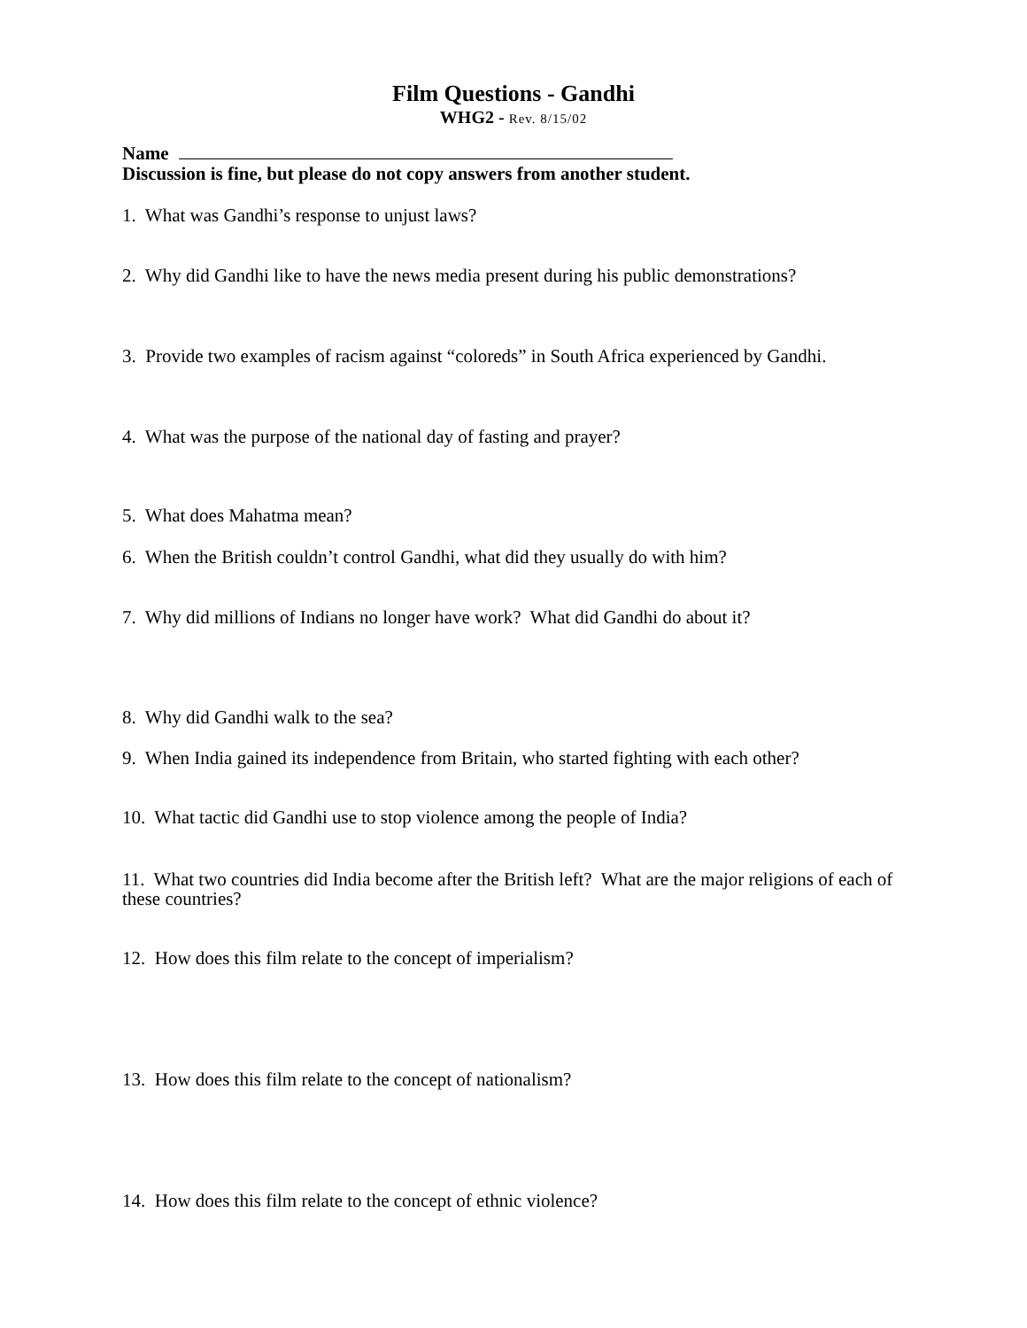Film Questions - Gandhi
WHG2 - Rev. 8/15/02
Name
Discussion is fine, but please do not copy answers from another student.
1. What was Gandhi’s response to unjust laws?
2. Why did Gandhi like to have the news media present during his public demonstrations?
3. Provide two examples of racism against “coloreds” in South Africa experienced by Gandhi.
4. What was the purpose of the national day of fasting and prayer?
5. What does Mahatma mean?
6. When the British couldn’t control Gandhi, what did they usually do with him?
7. Why did millions of Indians no longer have work? What did Gandhi do about it?
8. Why did Gandhi walk to the sea?
9. When India gained its independence from Britain, who started fighting with each other?
10. What tactic did Gandhi use to stop violence among the people of India?
11. What two countries did India become after the British left? What are the major religions of each of these countries?
12. How does this film relate to the concept of imperialism?
13. How does this film relate to the concept of nationalism?
14. How does this film relate to the concept of ethnic violence?